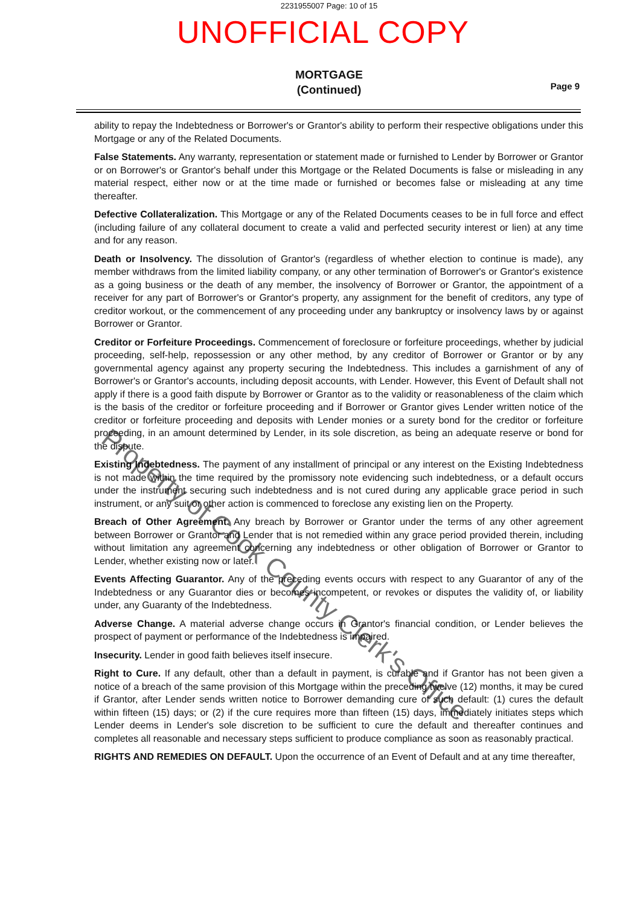2231955007 Page: 10 of 15
UNOFFICIAL COPY
MORTGAGE
(Continued)
Page 9
ability to repay the Indebtedness or Borrower's or Grantor's ability to perform their respective obligations under this Mortgage or any of the Related Documents.
False Statements. Any warranty, representation or statement made or furnished to Lender by Borrower or Grantor or on Borrower's or Grantor's behalf under this Mortgage or the Related Documents is false or misleading in any material respect, either now or at the time made or furnished or becomes false or misleading at any time thereafter.
Defective Collateralization. This Mortgage or any of the Related Documents ceases to be in full force and effect (including failure of any collateral document to create a valid and perfected security interest or lien) at any time and for any reason.
Death or Insolvency. The dissolution of Grantor's (regardless of whether election to continue is made), any member withdraws from the limited liability company, or any other termination of Borrower's or Grantor's existence as a going business or the death of any member, the insolvency of Borrower or Grantor, the appointment of a receiver for any part of Borrower's or Grantor's property, any assignment for the benefit of creditors, any type of creditor workout, or the commencement of any proceeding under any bankruptcy or insolvency laws by or against Borrower or Grantor.
Creditor or Forfeiture Proceedings. Commencement of foreclosure or forfeiture proceedings, whether by judicial proceeding, self-help, repossession or any other method, by any creditor of Borrower or Grantor or by any governmental agency against any property securing the Indebtedness. This includes a garnishment of any of Borrower's or Grantor's accounts, including deposit accounts, with Lender. However, this Event of Default shall not apply if there is a good faith dispute by Borrower or Grantor as to the validity or reasonableness of the claim which is the basis of the creditor or forfeiture proceeding and if Borrower or Grantor gives Lender written notice of the creditor or forfeiture proceeding and deposits with Lender monies or a surety bond for the creditor or forfeiture proceeding, in an amount determined by Lender, in its sole discretion, as being an adequate reserve or bond for the dispute.
Existing Indebtedness. The payment of any installment of principal or any interest on the Existing Indebtedness is not made within the time required by the promissory note evidencing such indebtedness, or a default occurs under the instrument securing such indebtedness and is not cured during any applicable grace period in such instrument, or any suit or other action is commenced to foreclose any existing lien on the Property.
Breach of Other Agreement. Any breach by Borrower or Grantor under the terms of any other agreement between Borrower or Grantor and Lender that is not remedied within any grace period provided therein, including without limitation any agreement concerning any indebtedness or other obligation of Borrower or Grantor to Lender, whether existing now or later.
Events Affecting Guarantor. Any of the preceding events occurs with respect to any Guarantor of any of the Indebtedness or any Guarantor dies or becomes incompetent, or revokes or disputes the validity of, or liability under, any Guaranty of the Indebtedness.
Adverse Change. A material adverse change occurs in Grantor's financial condition, or Lender believes the prospect of payment or performance of the Indebtedness is impaired.
Insecurity. Lender in good faith believes itself insecure.
Right to Cure. If any default, other than a default in payment, is curable and if Grantor has not been given a notice of a breach of the same provision of this Mortgage within the preceding twelve (12) months, it may be cured if Grantor, after Lender sends written notice to Borrower demanding cure of such default: (1) cures the default within fifteen (15) days; or (2) if the cure requires more than fifteen (15) days, immediately initiates steps which Lender deems in Lender's sole discretion to be sufficient to cure the default and thereafter continues and completes all reasonable and necessary steps sufficient to produce compliance as soon as reasonably practical.
RIGHTS AND REMEDIES ON DEFAULT. Upon the occurrence of an Event of Default and at any time thereafter,
Property of Cook County Clerk's Office